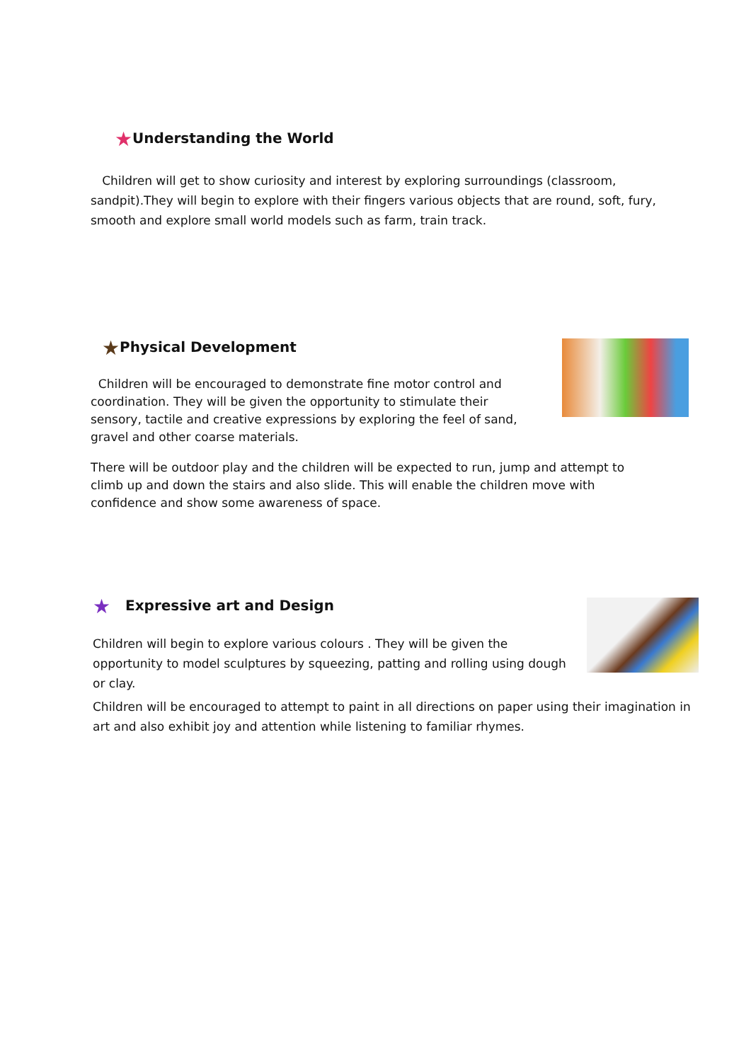★Understanding the World
Children will get to show curiosity and interest by exploring surroundings (classroom, sandpit).They will begin to explore with their fingers various objects that are round, soft, fury, smooth and explore small world models such as farm, train track.
★Physical Development
Children will be encouraged to demonstrate fine motor control and coordination. They will be given the opportunity to stimulate their sensory, tactile and creative expressions by exploring the feel of sand, gravel and other coarse materials.
There will be outdoor play and the children will be expected to run, jump and attempt to climb up and down the stairs and also slide. This will enable the children move with confidence and show some awareness of space.
★ Expressive art and Design
Children will begin to explore various colours . They will be given the opportunity to model sculptures by squeezing, patting and rolling using dough or clay.
Children will be encouraged to attempt to paint in all directions on paper using their imagination in art and also exhibit joy and attention while listening to familiar rhymes.